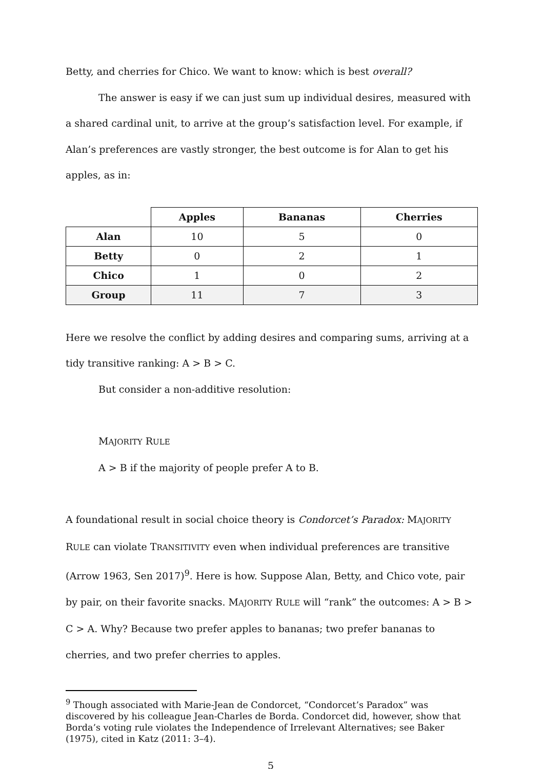Betty, and cherries for Chico. We want to know: which is best overall?
The answer is easy if we can just sum up individual desires, measured with a shared cardinal unit, to arrive at the group’s satisfaction level. For example, if Alan’s preferences are vastly stronger, the best outcome is for Alan to get his apples, as in:
| | Apples | Bananas | Cherries |
| --- | --- | --- | --- |
| Alan | 10 | 5 | 0 |
| Betty | 0 | 2 | 1 |
| Chico | 1 | 0 | 2 |
| Group | 11 | 7 | 3 |
Here we resolve the conflict by adding desires and comparing sums, arriving at a tidy transitive ranking: A > B > C.
But consider a non-additive resolution:
MAJORITY RULE
A > B if the majority of people prefer A to B.
A foundational result in social choice theory is Condorcet’s Paradox: MAJORITY RULE can violate TRANSITIVITY even when individual preferences are transitive (Arrow 1963, Sen 2017)<sup>9</sup>. Here is how. Suppose Alan, Betty, and Chico vote, pair by pair, on their favorite snacks. MAJORITY RULE will “rank” the outcomes: A > B > C > A. Why? Because two prefer apples to bananas; two prefer bananas to cherries, and two prefer cherries to apples.
<sup>9</sup> Though associated with Marie-Jean de Condorcet, “Condorcet’s Paradox” was discovered by his colleague Jean-Charles de Borda. Condorcet did, however, show that Borda’s voting rule violates the Independence of Irrelevant Alternatives; see Baker (1975), cited in Katz (2011: 3–4).
5